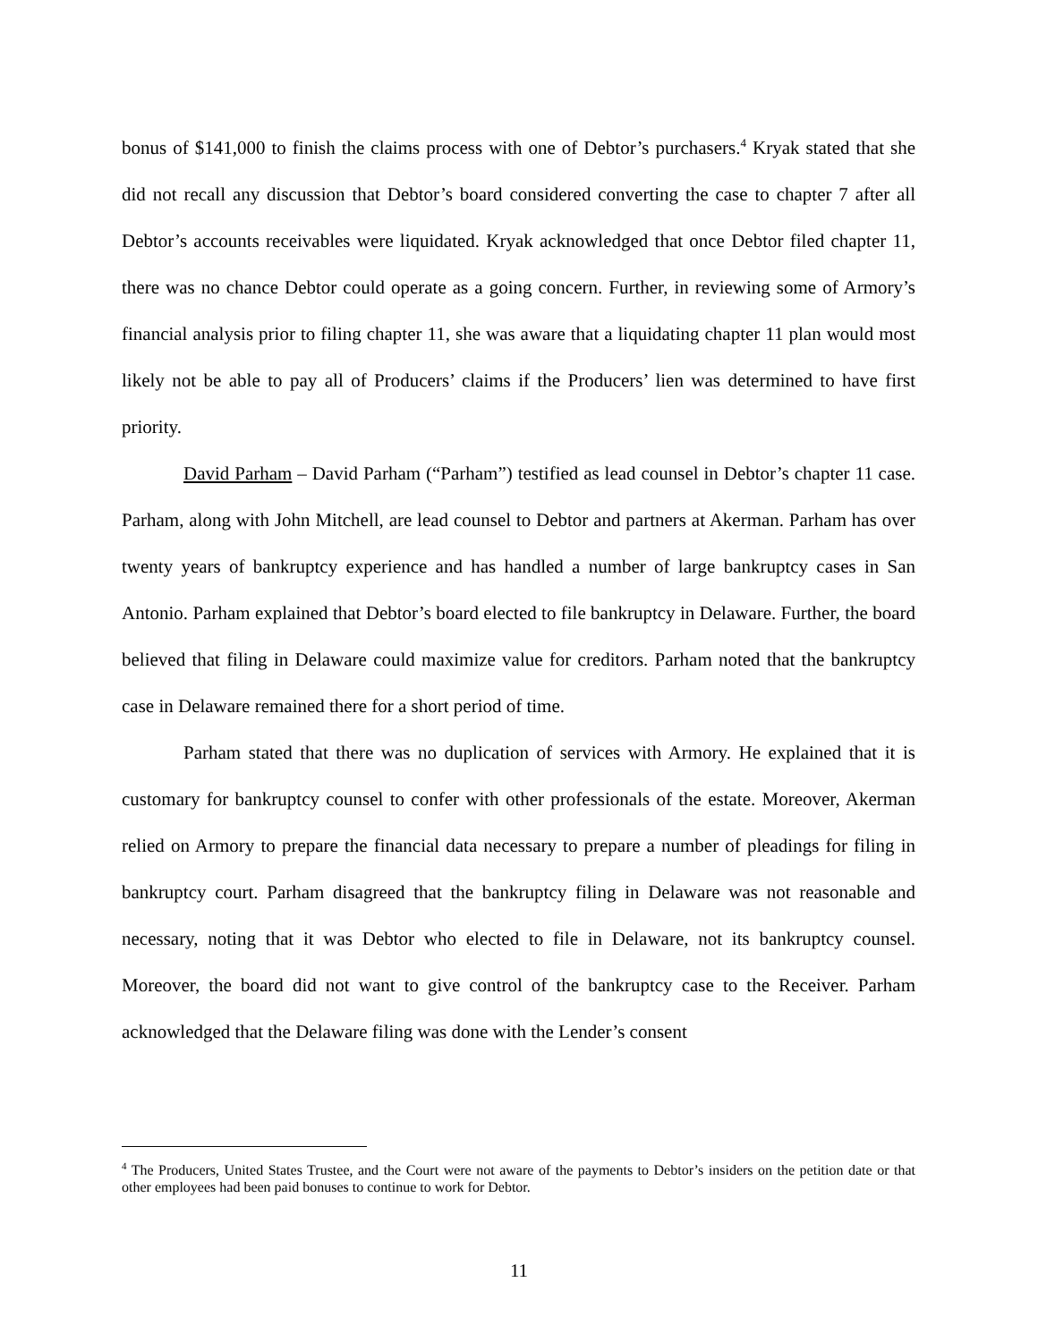bonus of $141,000 to finish the claims process with one of Debtor’s purchasers.<sup>4</sup> Kryak stated that she did not recall any discussion that Debtor’s board considered converting the case to chapter 7 after all Debtor’s accounts receivables were liquidated. Kryak acknowledged that once Debtor filed chapter 11, there was no chance Debtor could operate as a going concern. Further, in reviewing some of Armory’s financial analysis prior to filing chapter 11, she was aware that a liquidating chapter 11 plan would most likely not be able to pay all of Producers’ claims if the Producers’ lien was determined to have first priority.
David Parham – David Parham (“Parham”) testified as lead counsel in Debtor’s chapter 11 case. Parham, along with John Mitchell, are lead counsel to Debtor and partners at Akerman. Parham has over twenty years of bankruptcy experience and has handled a number of large bankruptcy cases in San Antonio. Parham explained that Debtor’s board elected to file bankruptcy in Delaware. Further, the board believed that filing in Delaware could maximize value for creditors. Parham noted that the bankruptcy case in Delaware remained there for a short period of time.
Parham stated that there was no duplication of services with Armory. He explained that it is customary for bankruptcy counsel to confer with other professionals of the estate. Moreover, Akerman relied on Armory to prepare the financial data necessary to prepare a number of pleadings for filing in bankruptcy court. Parham disagreed that the bankruptcy filing in Delaware was not reasonable and necessary, noting that it was Debtor who elected to file in Delaware, not its bankruptcy counsel. Moreover, the board did not want to give control of the bankruptcy case to the Receiver. Parham acknowledged that the Delaware filing was done with the Lender’s consent
<sup>4</sup> The Producers, United States Trustee, and the Court were not aware of the payments to Debtor’s insiders on the petition date or that other employees had been paid bonuses to continue to work for Debtor.
11